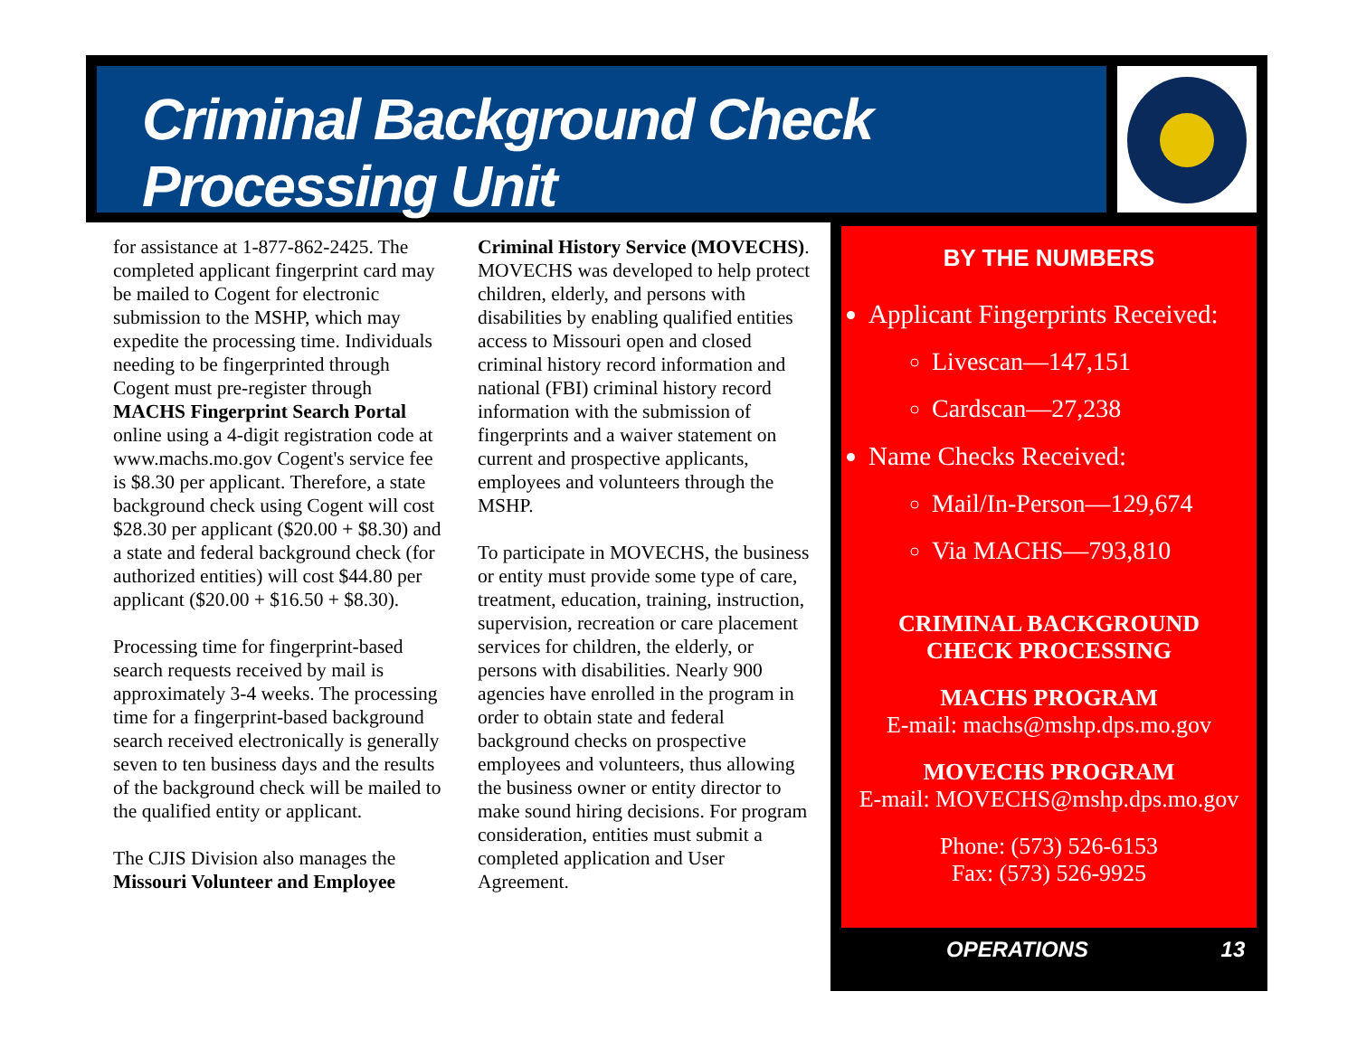Criminal Background Check Processing Unit
for assistance at 1-877-862-2425. The completed applicant fingerprint card may be mailed to Cogent for electronic submission to the MSHP, which may expedite the processing time. Individuals needing to be fingerprinted through Cogent must pre-register through MACHS Fingerprint Search Portal online using a 4-digit registration code at www.machs.mo.gov Cogent's service fee is $8.30 per applicant. Therefore, a state background check using Cogent will cost $28.30 per applicant ($20.00 + $8.30) and a state and federal background check (for authorized entities) will cost $44.80 per applicant ($20.00 + $16.50 + $8.30).
Processing time for fingerprint-based search requests received by mail is approximately 3-4 weeks. The processing time for a fingerprint-based background search received electronically is generally seven to ten business days and the results of the background check will be mailed to the qualified entity or applicant.
The CJIS Division also manages the Missouri Volunteer and Employee
Criminal History Service (MOVECHS). MOVECHS was developed to help protect children, elderly, and persons with disabilities by enabling qualified entities access to Missouri open and closed criminal history record information and national (FBI) criminal history record information with the submission of fingerprints and a waiver statement on current and prospective applicants, employees and volunteers through the MSHP.
To participate in MOVECHS, the business or entity must provide some type of care, treatment, education, training, instruction, supervision, recreation or care placement services for children, the elderly, or persons with disabilities. Nearly 900 agencies have enrolled in the program in order to obtain state and federal background checks on prospective employees and volunteers, thus allowing the business owner or entity director to make sound hiring decisions. For program consideration, entities must submit a completed application and User Agreement.
BY THE NUMBERS
Applicant Fingerprints Received:
Livescan—147,151
Cardscan—27,238
Name Checks Received:
Mail/In-Person—129,674
Via MACHS—793,810
CRIMINAL BACKGROUND
CHECK PROCESSING
MACHS PROGRAM
E-mail: machs@mshp.dps.mo.gov
MOVECHS PROGRAM
E-mail: MOVECHS@mshp.dps.mo.gov
Phone: (573) 526-6153
Fax: (573) 526-9925
OPERATIONS 13